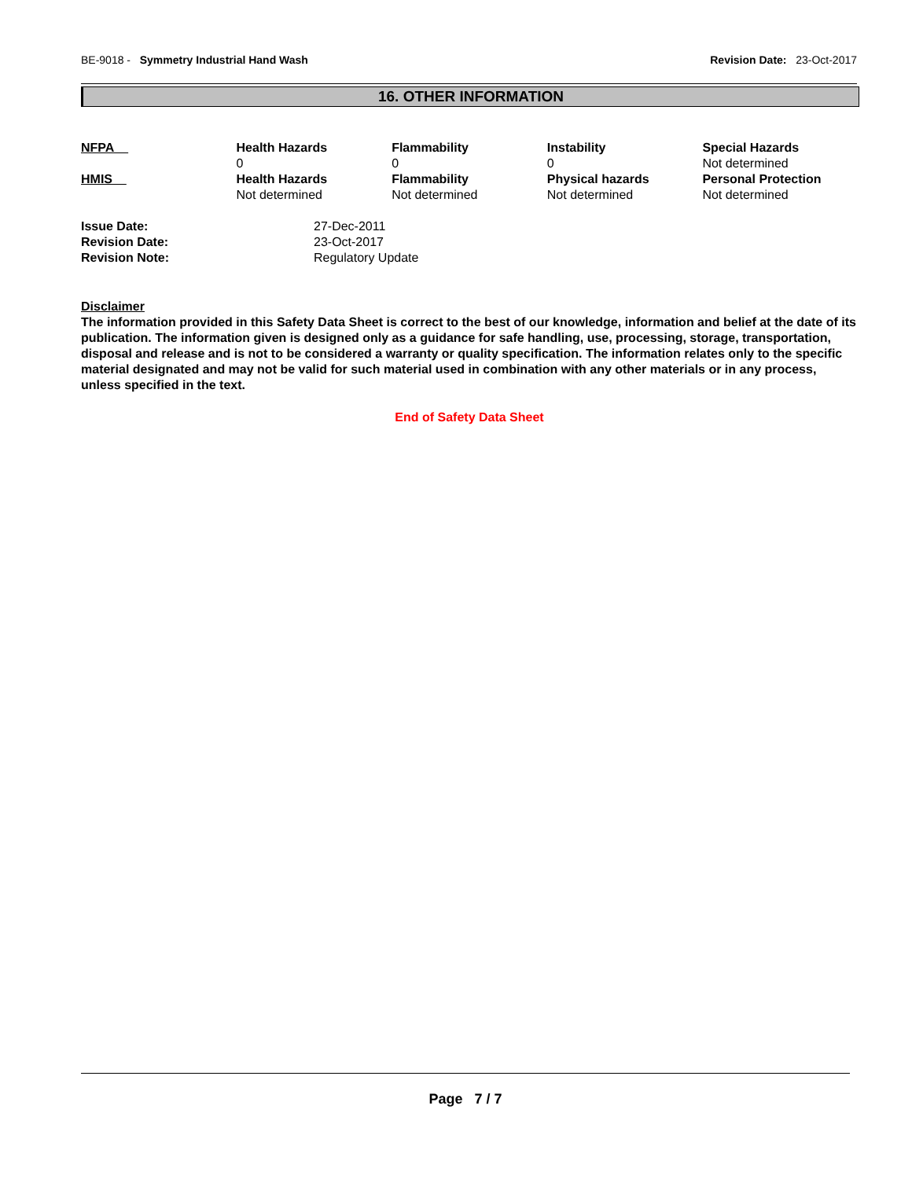BE-9018 - Symmetry Industrial Hand Wash Revision Date: 23-Oct-2017
16. OTHER INFORMATION
| NFPA | Health Hazards 0 | Flammability 0 | Instability 0 | Special Hazards Not determined |
| HMIS | Health Hazards Not determined | Flammability Not determined | Physical hazards Not determined | Personal Protection Not determined |
| Issue Date: | 27-Dec-2011 |
| Revision Date: | 23-Oct-2017 |
| Revision Note: | Regulatory Update |
Disclaimer
The information provided in this Safety Data Sheet is correct to the best of our knowledge, information and belief at the date of its publication. The information given is designed only as a guidance for safe handling, use, processing, storage, transportation, disposal and release and is not to be considered a warranty or quality specification. The information relates only to the specific material designated and may not be valid for such material used in combination with any other materials or in any process, unless specified in the text.
End of Safety Data Sheet
Page 7 / 7